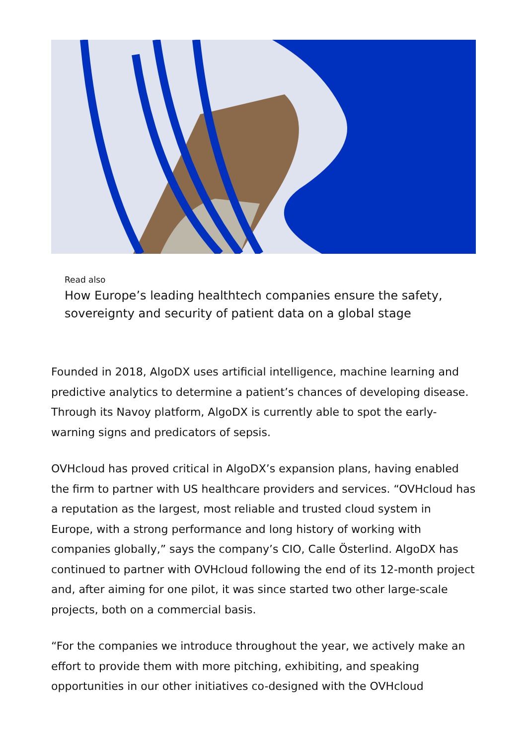Read also
How Europe’s leading healthtech companies ensure the safety, sovereignty and security of patient data on a global stage
Founded in 2018, AlgoDX uses artificial intelligence, machine learning and predictive analytics to determine a patient’s chances of developing disease. Through its Navoy platform, AlgoDX is currently able to spot the early-warning signs and predicators of sepsis.
OVHcloud has proved critical in AlgoDX’s expansion plans, having enabled the firm to partner with US healthcare providers and services. “OVHcloud has a reputation as the largest, most reliable and trusted cloud system in Europe, with a strong performance and long history of working with companies globally,” says the company’s CIO, Calle Österlind. AlgoDX has continued to partner with OVHcloud following the end of its 12-month project and, after aiming for one pilot, it was since started two other large-scale projects, both on a commercial basis.
“For the companies we introduce throughout the year, we actively make an effort to provide them with more pitching, exhibiting, and speaking opportunities in our other initiatives co-designed with the OVHcloud